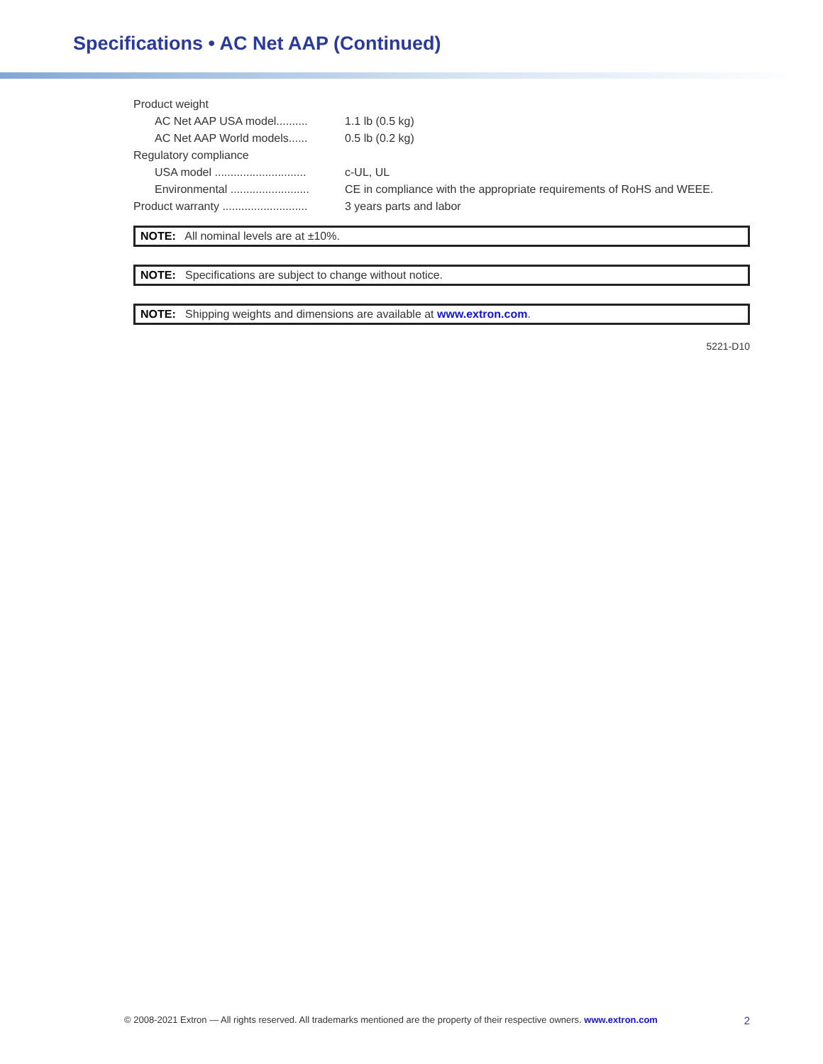Specifications • AC Net AAP (Continued)
| Product weight | |
| AC Net AAP USA model.......... | 1.1 lb (0.5 kg) |
| AC Net AAP World models...... | 0.5 lb (0.2 kg) |
| Regulatory compliance | |
| USA model ............................. | c-UL, UL |
| Environmental ......................... | CE in compliance with the appropriate requirements of RoHS and WEEE. |
| Product warranty ........................... | 3 years parts and labor |
NOTE: All nominal levels are at ±10%.
NOTE: Specifications are subject to change without notice.
NOTE: Shipping weights and dimensions are available at www.extron.com.
5221-D10
© 2008-2021 Extron — All rights reserved. All trademarks mentioned are the property of their respective owners. www.extron.com 2